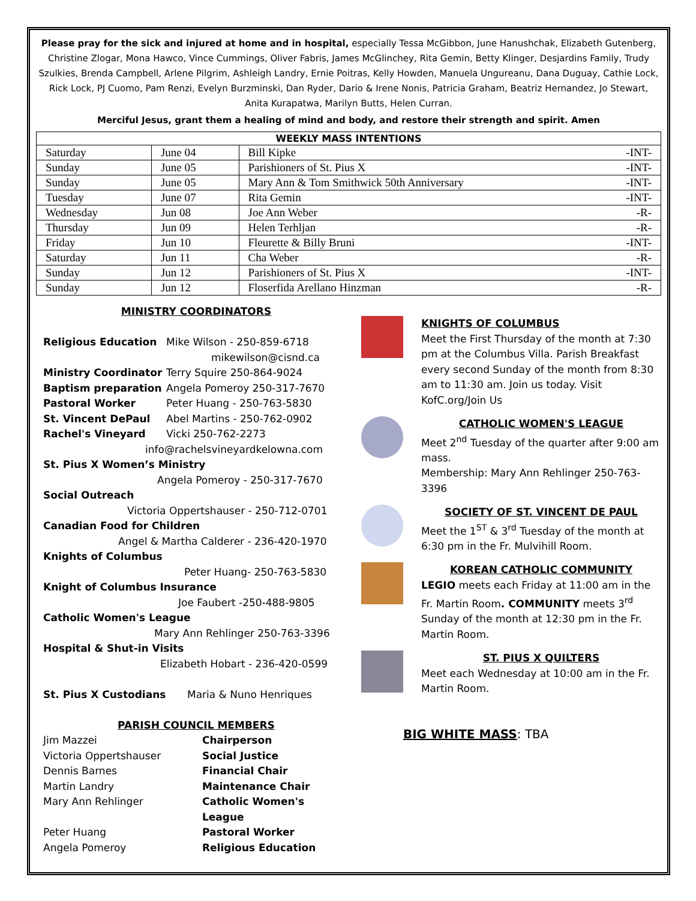Please pray for the sick and injured at home and in hospital, especially Tessa McGibbon, June Hanushchak, Elizabeth Gutenberg, Christine Zlogar, Mona Hawco, Vince Cummings, Oliver Fabris, James McGlinchey, Rita Gemin, Betty Klinger, Desjardins Family, Trudy Szulkies, Brenda Campbell, Arlene Pilgrim, Ashleigh Landry, Ernie Poitras, Kelly Howden, Manuela Ungureanu, Dana Duguay, Cathie Lock, Rick Lock, PJ Cuomo, Pam Renzi, Evelyn Burzminski, Dan Ryder, Dario & Irene Nonis, Patricia Graham, Beatriz Hernandez, Jo Stewart, Anita Kurapatwa, Marilyn Butts, Helen Curran.
Merciful Jesus, grant them a healing of mind and body, and restore their strength and spirit. Amen
| WEEKLY MASS INTENTIONS | | |
| --- | --- | --- |
| Saturday | June 04 | Bill Kipke -INT- |
| Sunday | June 05 | Parishioners of St. Pius X -INT- |
| Sunday | June 05 | Mary Ann & Tom Smithwick 50th Anniversary -INT- |
| Tuesday | June 07 | Rita Gemin -INT- |
| Wednesday | Jun 08 | Joe Ann Weber -R- |
| Thursday | Jun 09 | Helen Terhljan -R- |
| Friday | Jun 10 | Fleurette & Billy Bruni -INT- |
| Saturday | Jun 11 | Cha Weber -R- |
| Sunday | Jun 12 | Parishioners of St. Pius X -INT- |
| Sunday | Jun 12 | Floserfida Arellano Hinzman -R- |
MINISTRY COORDINATORS
Religious Education Mike Wilson - 250-859-6718
mikewilson@cisnd.ca
Ministry Coordinator Terry Squire 250-864-9024
Baptism preparation Angela Pomeroy 250-317-7670
Pastoral Worker Peter Huang - 250-763-5830
St. Vincent DePaul Abel Martins - 250-762-0902
Rachel's Vineyard Vicki 250-762-2273
info@rachelsvineyardkelowna.com
St. Pius X Women’s Ministry
Angela Pomeroy - 250-317-7670
Social Outreach
Victoria Oppertshauser - 250-712-0701
Canadian Food for Children
Angel & Martha Calderer - 236-420-1970
Knights of Columbus
Peter Huang- 250-763-5830
Knight of Columbus Insurance
Joe Faubert -250-488-9805
Catholic Women's League
Mary Ann Rehlinger 250-763-3396
Hospital & Shut-in Visits
Elizabeth Hobart - 236-420-0599
St. Pius X Custodians Maria & Nuno Henriques
PARISH COUNCIL MEMBERS
Jim Mazzei Chairperson
Victoria Oppertshauser Social Justice
Dennis Barnes Financial Chair
Martin Landry Maintenance Chair
Mary Ann Rehlinger Catholic Women's League
Peter Huang Pastoral Worker
Angela Pomeroy Religious Education
KNIGHTS OF COLUMBUS
Meet the First Thursday of the month at 7:30 pm at the Columbus Villa. Parish Breakfast every second Sunday of the month from 8:30 am to 11:30 am. Join us today. Visit KofC.org/Join Us
CATHOLIC WOMEN'S LEAGUE
Meet 2<sup>nd</sup> Tuesday of the quarter after 9:00 am mass.
Membership: Mary Ann Rehlinger 250-763-3396
SOCIETY OF ST. VINCENT DE PAUL
Meet the 1<sup>ST</sup> & 3<sup>rd</sup> Tuesday of the month at 6:30 pm in the Fr. Mulvihill Room.
KOREAN CATHOLIC COMMUNITY
LEGIO meets each Friday at 11:00 am in the Fr. Martin Room. COMMUNITY meets 3<sup>rd</sup> Sunday of the month at 12:30 pm in the Fr. Martin Room.
ST. PIUS X QUILTERS
Meet each Wednesday at 10:00 am in the Fr. Martin Room.
BIG WHITE MASS: TBA